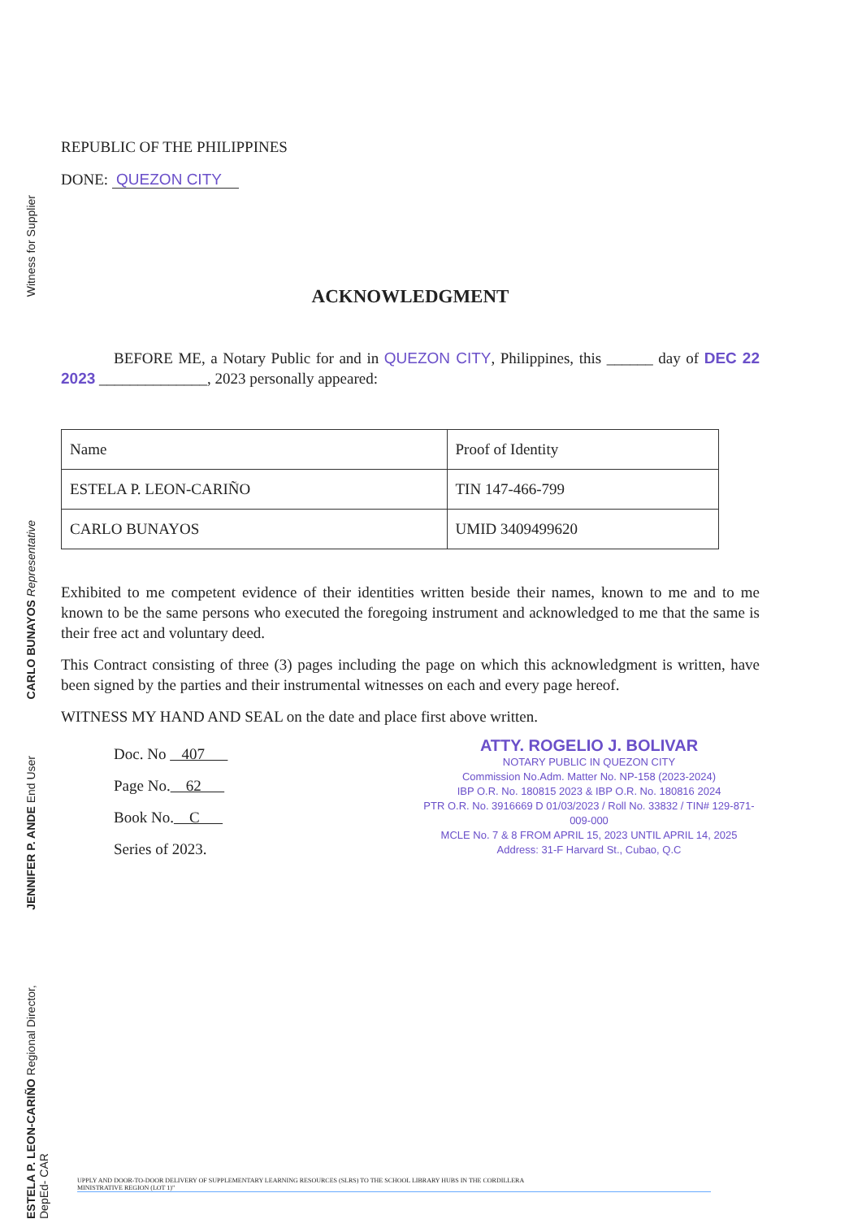Witness for Supplier
CARLO BUNAYOS Representative
JENNIFER P. ANDE End User
ESTELA P. LEON-CARIÑO Regional Director, DepEd- CAR
REPUBLIC OF THE PHILIPPINES
DONE: QUEZON CITY
ACKNOWLEDGMENT
BEFORE ME, a Notary Public for and in QUEZON CITY, Philippines, this ______ day of DEC 22 2023 ______________, 2023 personally appeared:
| Name | Proof of Identity |
| ESTELA P. LEON-CARIÑO | TIN 147-466-799 |
| CARLO BUNAYOS | UMID 3409499620 |
Exhibited to me competent evidence of their identities written beside their names, known to me and to me known to be the same persons who executed the foregoing instrument and acknowledged to me that the same is their free act and voluntary deed.
This Contract consisting of three (3) pages including the page on which this acknowledgment is written, have been signed by the parties and their instrumental witnesses on each and every page hereof.
WITNESS MY HAND AND SEAL on the date and place first above written.
Doc. No 407
Page No. 62
Book No. C
Series of 2023.
ATTY. ROGELIO J. BOLIVAR
NOTARY PUBLIC IN QUEZON CITY
Commission No.Adm. Matter No. NP-158 (2023-2024)
IBP O.R. No. 180815 2023 & IBP O.R. No. 180816 2024
PTR O.R. No. 3916669 D 01/03/2023 / Roll No. 33832 / TIN# 129-871-009-000
MCLE No. 7 & 8 FROM APRIL 15, 2023 UNTIL APRIL 14, 2025
Address: 31-F Harvard St., Cubao, Q.C
UPPLY AND DOOR-TO-DOOR DELIVERY OF SUPPLEMENTARY LEARNING RESOURCES (SLRS) TO THE SCHOOL LIBRARY HUBS IN THE CORDILLERA
MINISTRATIVE REGION (LOT 1)"